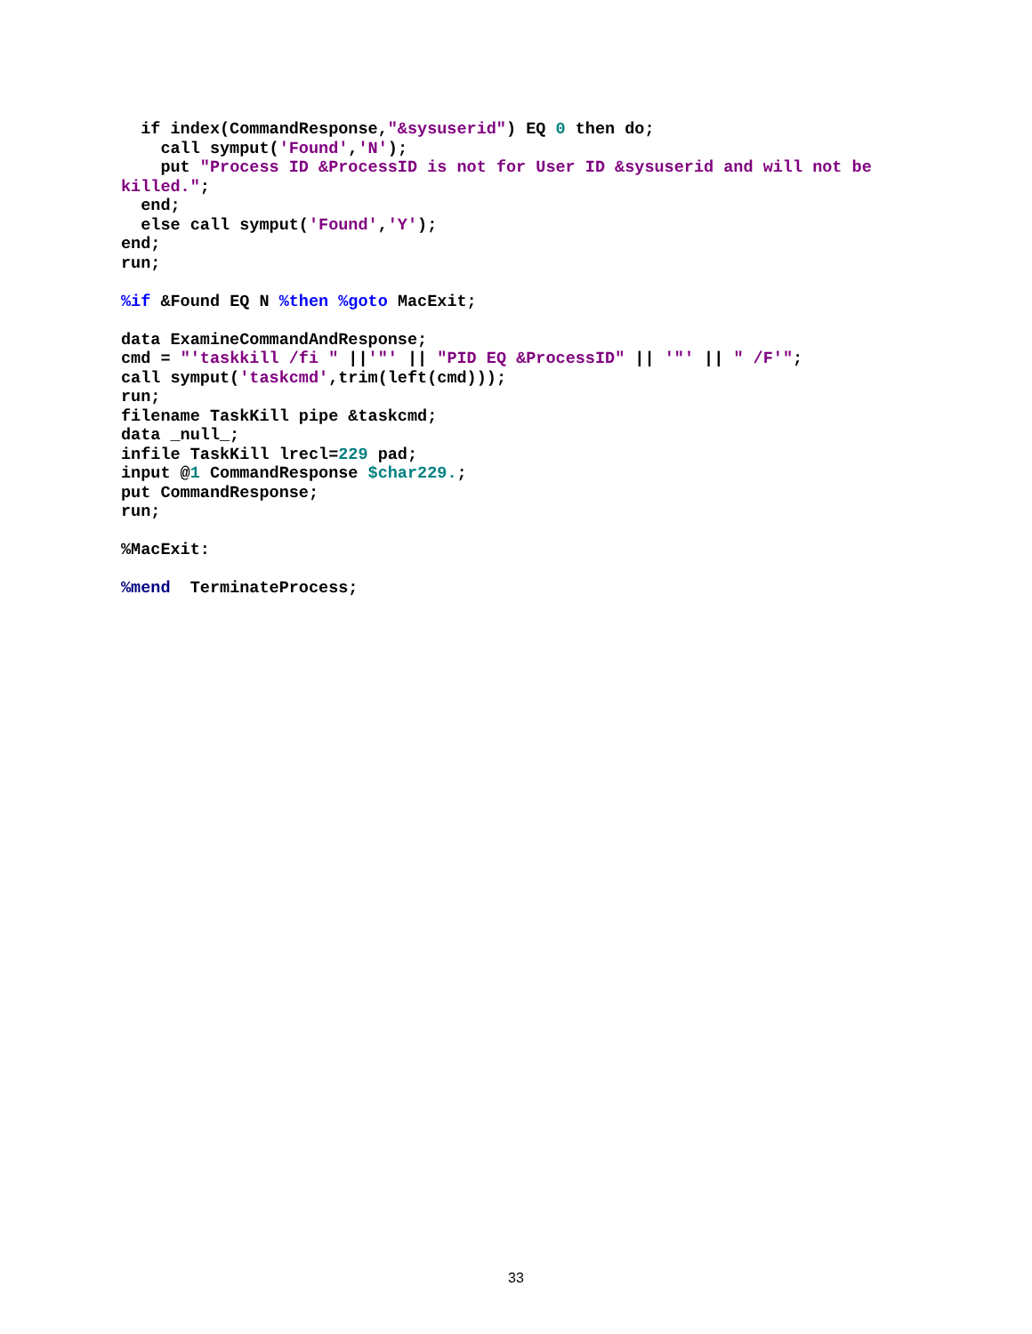if index(CommandResponse,"&sysuserid") EQ 0 then do;
    call symput('Found','N');
    put "Process ID &ProcessID is not for User ID &sysuserid and will not be
killed.";
  end;
  else call symput('Found','Y');
end;
run;

%if &Found EQ N %then %goto MacExit;

data ExamineCommandAndResponse;
cmd = "'taskkill /fi " ||'"' || "PID EQ &ProcessID" || '"' || " /F'";
call symput('taskcmd',trim(left(cmd)));
run;
filename TaskKill pipe &taskcmd;
data _null_;
infile TaskKill lrecl=229 pad;
input @1 CommandResponse $char229.;
put CommandResponse;
run;

%MacExit:

%mend  TerminateProcess;
33